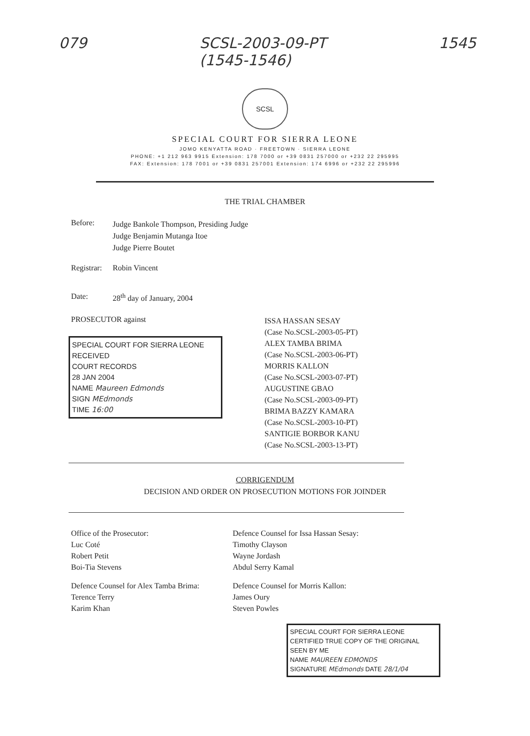079 SCSL-2003-09-PT
(1545-1546) 1545
SCSL
SPECIAL COURT FOR SIERRA LEONE
JOMO KENYATTA ROAD · FREETOWN · SIERRA LEONE
PHONE: +1 212 963 9915 Extension: 178 7000 or +39 0831 257000 or +232 22 295995
FAX: Extension: 178 7001 or +39 0831 257001 Extension: 174 6996 or +232 22 295996
THE TRIAL CHAMBER
Before:
Judge Bankole Thompson, Presiding Judge
Judge Benjamin Mutanga Itoe
Judge Pierre Boutet
Registrar:
Robin Vincent
Date: 28<sup>th</sup> day of January, 2004
PROSECUTOR against
SPECIAL COURT FOR SIERRA LEONE
RECEIVED
COURT RECORDS
28 JAN 2004
NAME Maureen Edmonds
SIGN MEdmonds
TIME 16:00
ISSA HASSAN SESAY
(Case No.SCSL-2003-05-PT)
ALEX TAMBA BRIMA
(Case No.SCSL-2003-06-PT)
MORRIS KALLON
(Case No.SCSL-2003-07-PT)
AUGUSTINE GBAO
(Case No.SCSL-2003-09-PT)
BRIMA BAZZY KAMARA
(Case No.SCSL-2003-10-PT)
SANTIGIE BORBOR KANU
(Case No.SCSL-2003-13-PT)
CORRIGENDUM
DECISION AND ORDER ON PROSECUTION MOTIONS FOR JOINDER
Office of the Prosecutor:
Luc Coté
Robert Petit
Boi-Tia Stevens
Defence Counsel for Issa Hassan Sesay:
Timothy Clayson
Wayne Jordash
Abdul Serry Kamal
Defence Counsel for Alex Tamba Brima:
Terence Terry
Karim Khan
Defence Counsel for Morris Kallon:
James Oury
Steven Powles
SPECIAL COURT FOR SIERRA LEONE
CERTIFIED TRUE COPY OF THE ORIGINAL
SEEN BY ME
NAME MAUREEN EDMONDS
SIGNATURE MEdmonds DATE 28/1/04